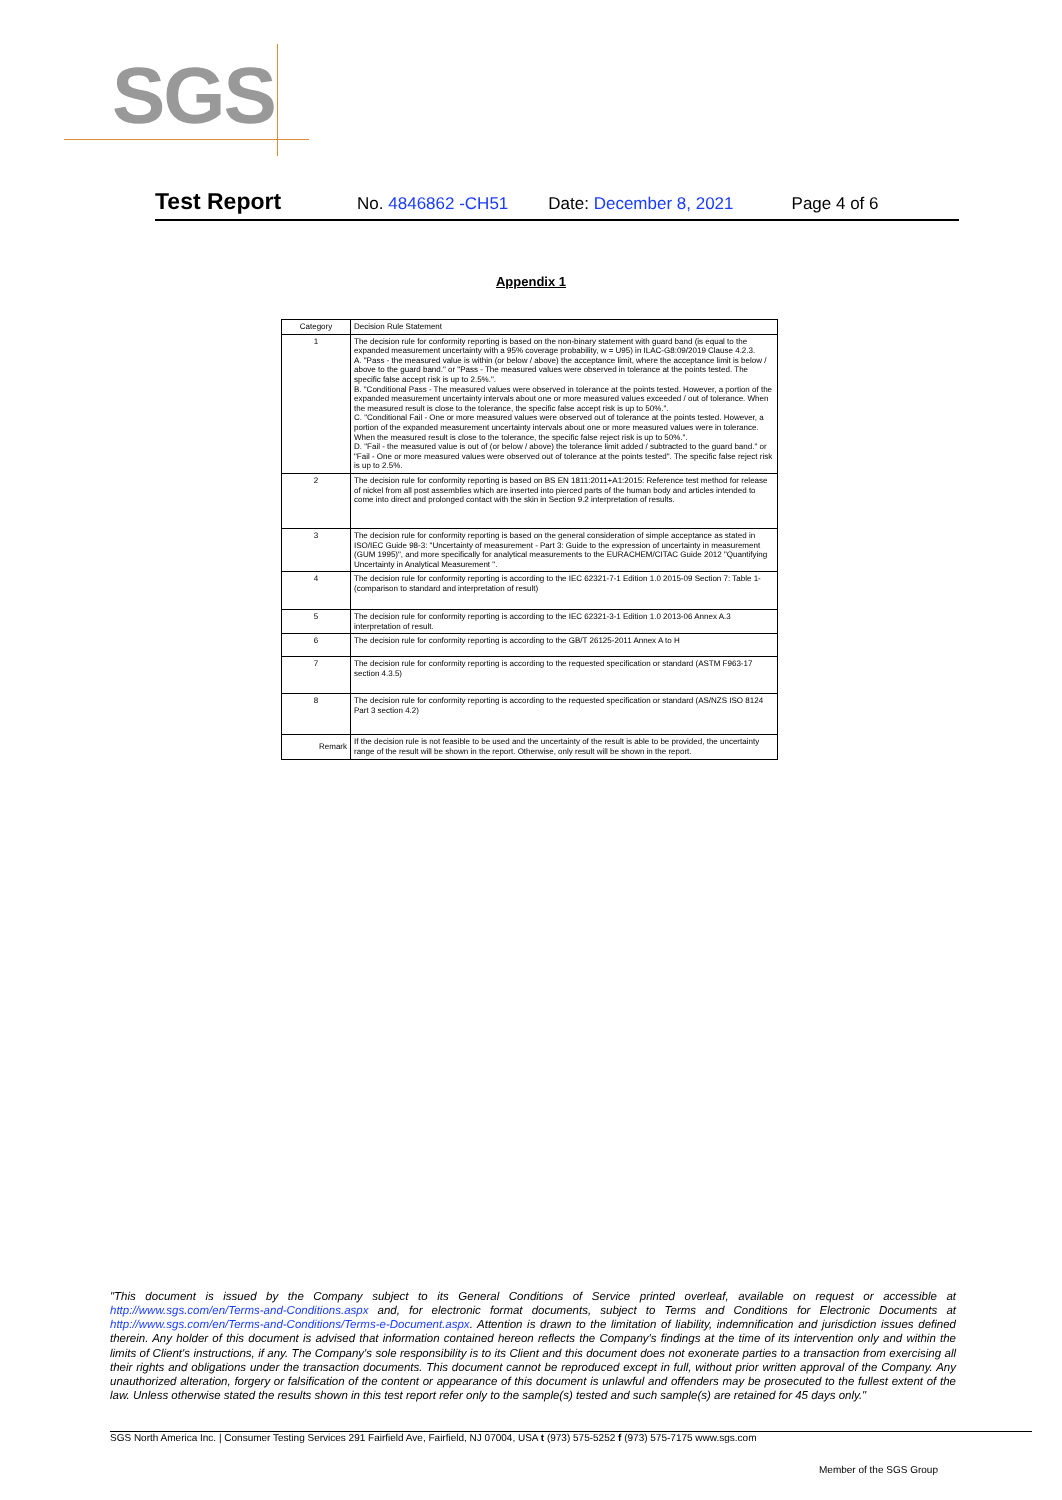SGS
Test Report No. 4846862 -CH51 Date: December 8, 2021 Page 4 of 6
Appendix 1
| Category | Decision Rule Statement |
| --- | --- |
| 1 | The decision rule for conformity reporting is based on the non-binary statement with guard band (is equal to the expanded measurement uncertainty with a 95% coverage probability, w = U95) in ILAC-G8:09/2019 Clause 4.2.3. A. "Pass - the measured value is within (or below / above) the acceptance limit, where the acceptance limit is below / above to the guard band." or "Pass - The measured values were observed in tolerance at the points tested. The specific false accept risk is up to 2.5%.". B. "Conditional Pass - The measured values were observed in tolerance at the points tested. However, a portion of the expanded measurement uncertainty intervals about one or more measured values exceeded / out of tolerance. When the measured result is close to the tolerance, the specific false accept risk is up to 50%.". C. "Conditional Fail - One or more measured values were observed out of tolerance at the points tested. However, a portion of the expanded measurement uncertainty intervals about one or more measured values were in tolerance. When the measured result is close to the tolerance, the specific false reject risk is up to 50%.". D. "Fail - the measured value is out of (or below / above) the tolerance limit added / subtracted to the guard band." or "Fail - One or more measured values were observed out of tolerance at the points tested". The specific false reject risk is up to 2.5%. |
| 2 | The decision rule for conformity reporting is based on BS EN 1811:2011+A1:2015: Reference test method for release of nickel from all post assemblies which are inserted into pierced parts of the human body and articles intended to come into direct and prolonged contact with the skin in Section 9.2 interpretation of results. |
| 3 | The decision rule for conformity reporting is based on the general consideration of simple acceptance as stated in ISO/IEC Guide 98-3: "Uncertainty of measurement - Part 3: Guide to the expression of uncertainty in measurement (GUM 1995)", and more specifically for analytical measurements to the EURACHEM/CITAC Guide 2012 "Quantifying Uncertainty in Analytical Measurement ". |
| 4 | The decision rule for conformity reporting is according to the IEC 62321-7-1 Edition 1.0 2015-09 Section 7: Table 1-(comparison to standard and interpretation of result) |
| 5 | The decision rule for conformity reporting is according to the IEC 62321-3-1 Edition 1.0 2013-06 Annex A.3 interpretation of result. |
| 6 | The decision rule for conformity reporting is according to the GB/T 26125-2011 Annex A to H |
| 7 | The decision rule for conformity reporting is according to the requested specification or standard (ASTM F963-17 section 4.3.5) |
| 8 | The decision rule for conformity reporting is according to the requested specification or standard (AS/NZS ISO 8124 Part 3 section 4.2) |
| Remark | If the decision rule is not feasible to be used and the uncertainty of the result is able to be provided, the uncertainty range of the result will be shown in the report. Otherwise, only result will be shown in the report. |
"This document is issued by the Company subject to its General Conditions of Service printed overleaf, available on request or accessible at http://www.sgs.com/en/Terms-and-Conditions.aspx and, for electronic format documents, subject to Terms and Conditions for Electronic Documents at http://www.sgs.com/en/Terms-and-Conditions/Terms-e-Document.aspx. Attention is drawn to the limitation of liability, indemnification and jurisdiction issues defined therein. Any holder of this document is advised that information contained hereon reflects the Company's findings at the time of its intervention only and within the limits of Client's instructions, if any. The Company's sole responsibility is to its Client and this document does not exonerate parties to a transaction from exercising all their rights and obligations under the transaction documents. This document cannot be reproduced except in full, without prior written approval of the Company. Any unauthorized alteration, forgery or falsification of the content or appearance of this document is unlawful and offenders may be prosecuted to the fullest extent of the law. Unless otherwise stated the results shown in this test report refer only to the sample(s) tested and such sample(s) are retained for 45 days only."
SGS North America Inc. | Consumer Testing Services 291 Fairfield Ave, Fairfield, NJ 07004, USA t (973) 575-5252 f (973) 575-7175 www.sgs.com
Member of the SGS Group